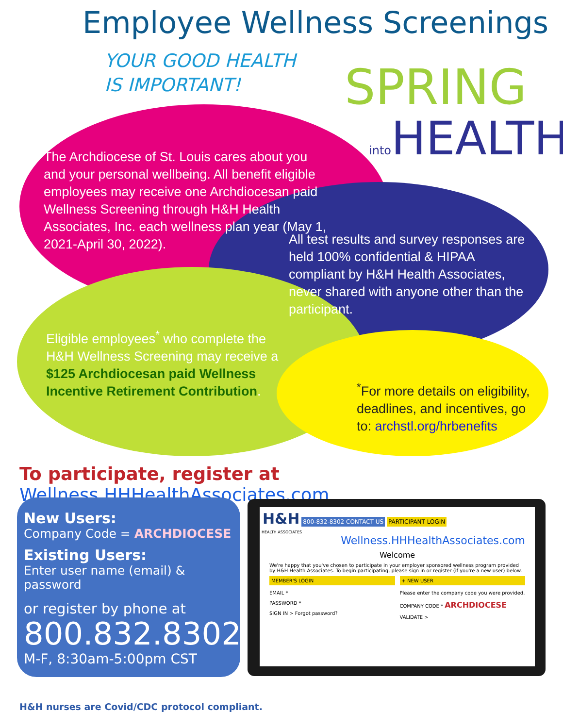Employee Wellness Screenings
YOUR GOOD HEALTH
IS IMPORTANT!
SPRING
into HEALTH
The Archdiocese of St. Louis cares about you and your personal wellbeing. All benefit eligible employees may receive one Archdiocesan paid Wellness Screening through H&H Health Associates, Inc. each wellness plan year (May 1, 2021-April 30, 2022).
All test results and survey responses are held 100% confidential & HIPAA compliant by H&H Health Associates, never shared with anyone other than the participant.
Eligible employees<sup>*</sup> who complete the H&H Wellness Screening may receive a $125 Archdiocesan paid Wellness Incentive Retirement Contribution.
<sup>*</sup> For more details on eligibility, deadlines, and incentives, go to: archstl.org/hrbenefits
To participate, register at Wellness.HHHealthAssociates.com
New Users:
Company Code = ARCHDIOCESE
Existing Users:
Enter user name (email) & password
or register by phone at
800.832.8302
M-F, 8:30am-5:00pm CST
H&H 800-832-8302 CONTACT US PARTICIPANT LOGIN
HEALTH ASSOCIATES
Wellness.HHHealthAssociates.com
Welcome
We're happy that you've chosen to participate in your employer sponsored wellness program provided by H&H Health Associates. To begin participating, please sign in or register (if you're a new user) below.
MEMBER'S LOGIN
EMAIL *
PASSWORD *
SIGN IN > Forgot password?
+ NEW USER
Please enter the company code you were provided.
COMPANY CODE * ARCHDIOCESE
VALIDATE >
H&H nurses are Covid/CDC protocol compliant.